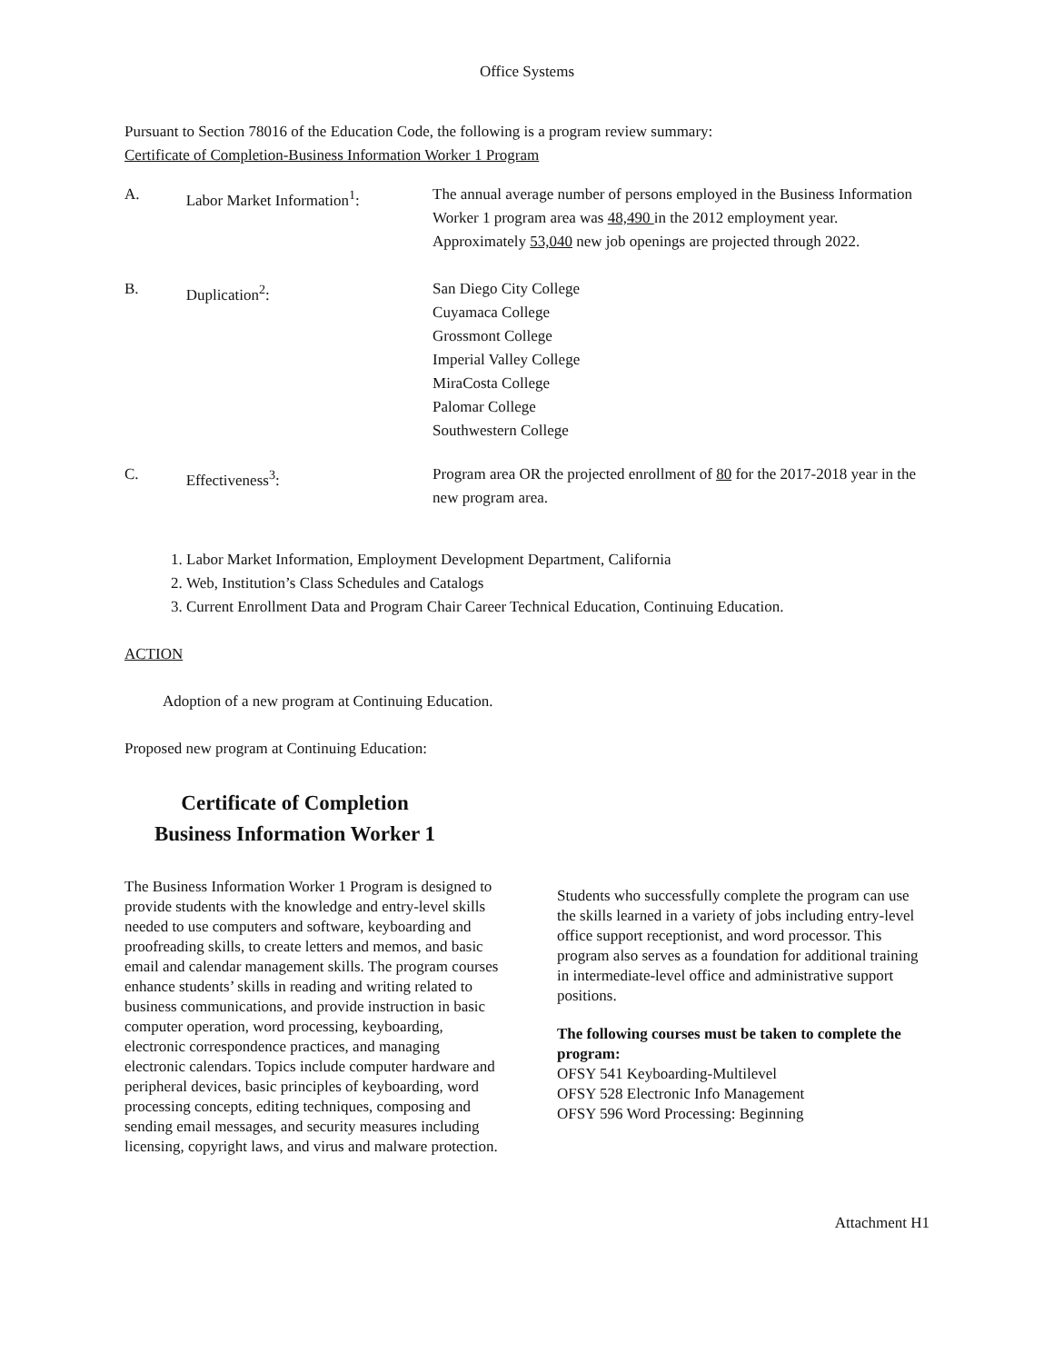Office Systems
Pursuant to Section 78016 of the Education Code, the following is a program review summary:
Certificate of Completion-Business Information Worker 1 Program
A. Labor Market Information<sup>1</sup>: The annual average number of persons employed in the Business Information Worker 1 program area was 48,490 in the 2012 employment year. Approximately 53,040 new job openings are projected through 2022.
B. Duplication<sup>2</sup>: San Diego City College
Cuyamaca College
Grossmont College
Imperial Valley College
MiraCosta College
Palomar College
Southwestern College
C. Effectiveness<sup>3</sup>: Program area OR the projected enrollment of 80 for the 2017-2018 year in the new program area.
1. Labor Market Information, Employment Development Department, California
2. Web, Institution’s Class Schedules and Catalogs
3. Current Enrollment Data and Program Chair Career Technical Education, Continuing Education.
ACTION
Adoption of a new program at Continuing Education.
Proposed new program at Continuing Education:
Certificate of Completion
Business Information Worker 1
The Business Information Worker 1 Program is designed to provide students with the knowledge and entry-level skills needed to use computers and software, keyboarding and proofreading skills, to create letters and memos, and basic email and calendar management skills. The program courses enhance students’ skills in reading and writing related to business communications, and provide instruction in basic computer operation, word processing, keyboarding, electronic correspondence practices, and managing electronic calendars. Topics include computer hardware and peripheral devices, basic principles of keyboarding, word processing concepts, editing techniques, composing and sending email messages, and security measures including licensing, copyright laws, and virus and malware protection.
Students who successfully complete the program can use the skills learned in a variety of jobs including entry-level office support receptionist, and word processor. This program also serves as a foundation for additional training in intermediate-level office and administrative support positions.
The following courses must be taken to complete the program:
OFSY 541 Keyboarding-Multilevel
OFSY 528 Electronic Info Management
OFSY 596 Word Processing: Beginning
Attachment H1